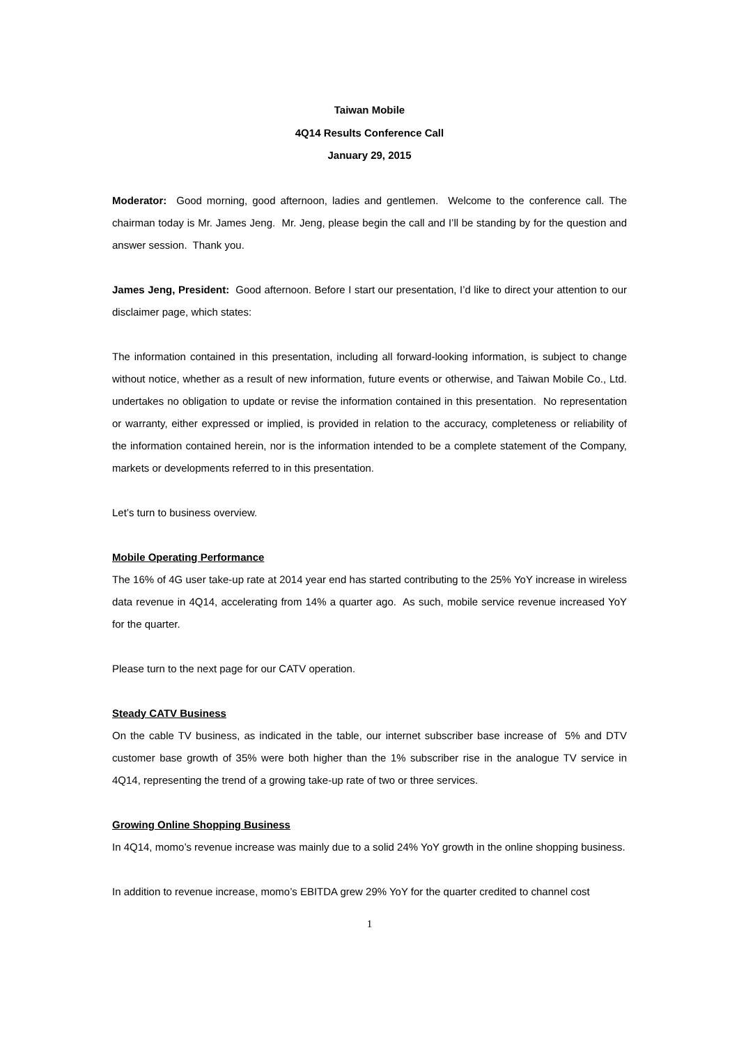Taiwan Mobile
4Q14 Results Conference Call
January 29, 2015
Moderator: Good morning, good afternoon, ladies and gentlemen. Welcome to the conference call. The chairman today is Mr. James Jeng. Mr. Jeng, please begin the call and I’ll be standing by for the question and answer session. Thank you.
James Jeng, President: Good afternoon. Before I start our presentation, I’d like to direct your attention to our disclaimer page, which states:
The information contained in this presentation, including all forward-looking information, is subject to change without notice, whether as a result of new information, future events or otherwise, and Taiwan Mobile Co., Ltd. undertakes no obligation to update or revise the information contained in this presentation. No representation or warranty, either expressed or implied, is provided in relation to the accuracy, completeness or reliability of the information contained herein, nor is the information intended to be a complete statement of the Company, markets or developments referred to in this presentation.
Let’s turn to business overview.
Mobile Operating Performance
The 16% of 4G user take-up rate at 2014 year end has started contributing to the 25% YoY increase in wireless data revenue in 4Q14, accelerating from 14% a quarter ago. As such, mobile service revenue increased YoY for the quarter.
Please turn to the next page for our CATV operation.
Steady CATV Business
On the cable TV business, as indicated in the table, our internet subscriber base increase of 5% and DTV customer base growth of 35% were both higher than the 1% subscriber rise in the analogue TV service in 4Q14, representing the trend of a growing take-up rate of two or three services.
Growing Online Shopping Business
In 4Q14, momo’s revenue increase was mainly due to a solid 24% YoY growth in the online shopping business.
In addition to revenue increase, momo’s EBITDA grew 29% YoY for the quarter credited to channel cost
1